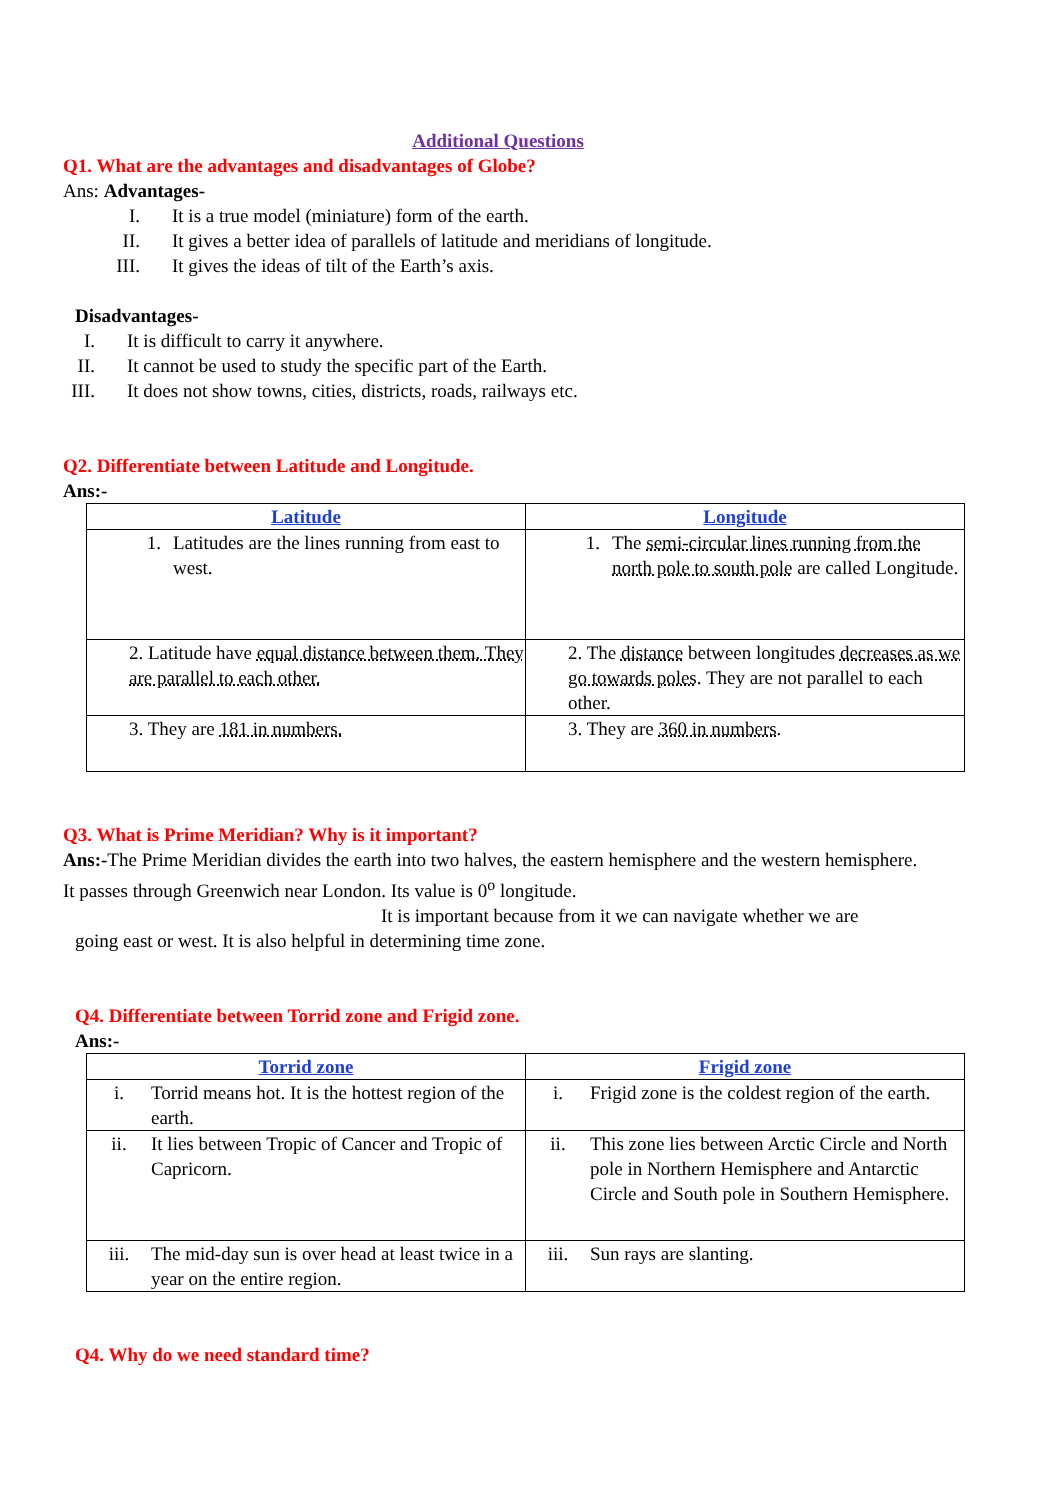Additional Questions
Q1. What are the advantages and disadvantages of Globe?
Ans: Advantages-
I. It is a true model (miniature) form of the earth.
II. It gives a better idea of parallels of latitude and meridians of longitude.
III. It gives the ideas of tilt of the Earth’s axis.
Disadvantages-
I. It is difficult to carry it anywhere.
II. It cannot be used to study the specific part of the Earth.
III. It does not show towns, cities, districts, roads, railways etc.
Q2. Differentiate between Latitude and Longitude.
Ans:-
| Latitude | Longitude |
| --- | --- |
| 1. Latitudes are the lines running from east to west. | 1. The semi-circular lines running from the north pole to south pole are called Longitude. |
| 2. Latitude have equal distance between them. They are parallel to each other. | 2. The distance between longitudes decreases as we go towards poles . They are not parallel to each other. |
| 3. They are 181 in numbers. | 3. They are 360 in numbers . |
Q3. What is Prime Meridian? Why is it important?
Ans:-The Prime Meridian divides the earth into two halves, the eastern hemisphere and the western hemisphere. It passes through Greenwich near London. Its value is 0<sup>o</sup> longitude.
It is important because from it we can navigate whether we are
going east or west. It is also helpful in determining time zone.
Q4. Differentiate between Torrid zone and Frigid zone.
Ans:-
| Torrid zone | Frigid zone |
| --- | --- |
| i. Torrid means hot. It is the hottest region of the earth. | i. Frigid zone is the coldest region of the earth. |
| ii. It lies between Tropic of Cancer and Tropic of Capricorn. | ii. This zone lies between Arctic Circle and North pole in Northern Hemisphere and Antarctic Circle and South pole in Southern Hemisphere. |
| iii. The mid-day sun is over head at least twice in a year on the entire region. | iii. Sun rays are slanting. |
Q4. Why do we need standard time?